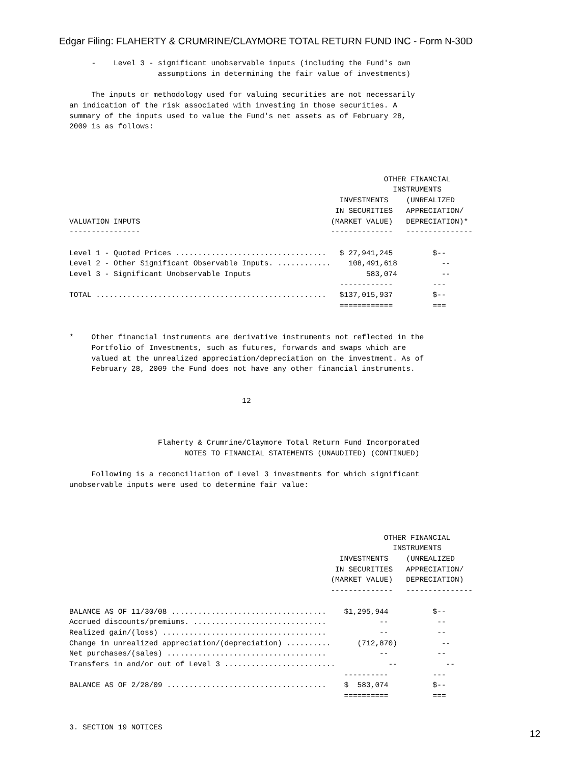Edgar Filing: FLAHERTY & CRUMRINE/CLAYMORE TOTAL RETURN FUND INC - Form N-30D
     -    Level 3 - significant unobservable inputs (including the Fund's own
                    assumptions in determining the fair value of investments)

     The inputs or methodology used for valuing securities are not necessarily
an indication of the risk associated with investing in those securities. A
summary of the inputs used to value the Fund's net assets as of February 28,
2009 is as follows:




                                                                       OTHER FINANCIAL
                                                                         INSTRUMENTS
                                                             INVESTMENTS    (UNREALIZED
                                                            IN SECURITIES   APPRECIATION/
VALUATION INPUTS                                           (MARKET VALUE)   DEPRECIATION)*
----------------                                           --------------   ---------------

Level 1 - Quoted Prices ..................................   $ 27,941,245         $--
Level 2 - Other Significant Observable Inputs. ............    108,491,618          --
Level 3 - Significant Unobservable Inputs                          583,074          --
                                                             ------------         ---
TOTAL ....................................................   $137,015,937         $--
                                                             ============         ===


*    Other financial instruments are derivative instruments not reflected in the
     Portfolio of Investments, such as futures, forwards and swaps which are
     valued at the unrealized appreciation/depreciation on the investment. As of
     February 28, 2009 the Fund does not have any other financial instruments.


                                       12



                    Flaherty & Crumrine/Claymore Total Return Fund Incorporated
                          NOTES TO FINANCIAL STATEMENTS (UNAUDITED) (CONTINUED)

     Following is a reconciliation of Level 3 investments for which significant
unobservable inputs were used to determine fair value:




                                                                       OTHER FINANCIAL
                                                                         INSTRUMENTS
                                                             INVESTMENTS    (UNREALIZED
                                                            IN SECURITIES   APPRECIATION/
                                                           (MARKET VALUE)   DEPRECIATION)
                                                           --------------   ---------------

BALANCE AS OF 11/30/08 ...................................    $1,295,944          $--
Accrued discounts/premiums. ..............................            --           --
Realized gain/(loss) .....................................            --           --
Change in unrealized appreciation/(depreciation) ..........      (712,870)          --
Net purchases/(sales) ....................................            --           --
Transfers in and/or out of Level 3 .........................            --           --
                                                              ----------          ---
BALANCE AS OF 2/28/09 ....................................    $  583,074          $--
                                                              ==========          ===


3. SECTION 19 NOTICES
12